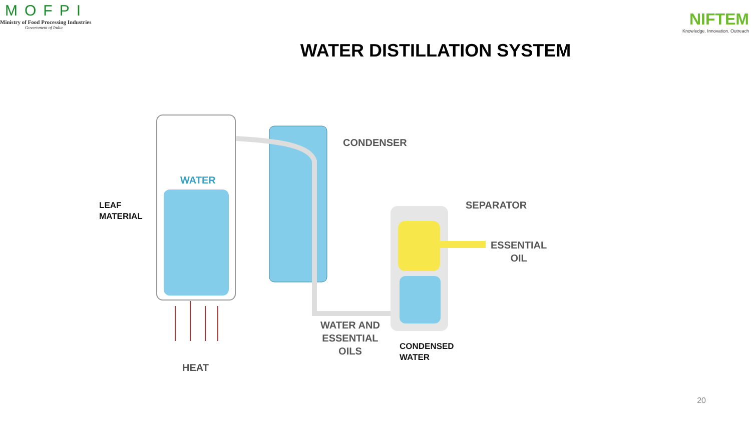MOFPI
Ministry of Food Processing Industries
Government of India
NIFTEM
Knowledge. Innovation. Outreach
WATER DISTILLATION SYSTEM
WATER
LEAF
MATERIAL
CONDENSER
SEPARATOR
ESSENTIAL
OIL
WATER AND
ESSENTIAL
OILS
CONDENSED
WATER
HEAT
20